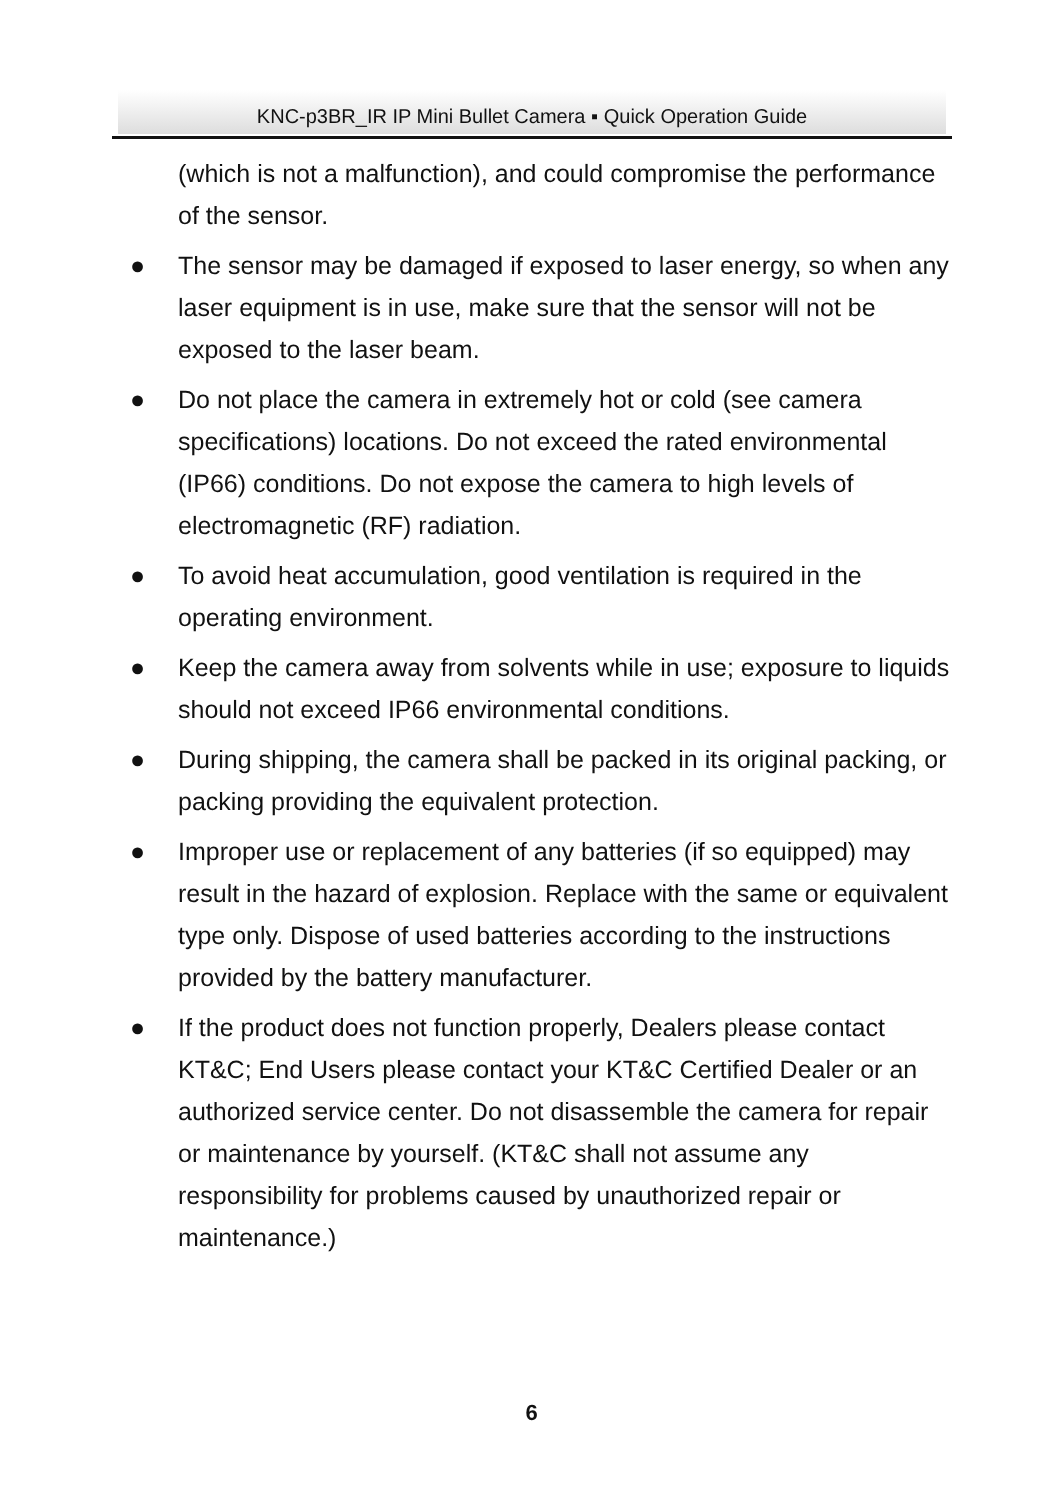KNC-p3BR_IR IP Mini Bullet Camera ▪ Quick Operation Guide
(which is not a malfunction), and could compromise the performance of the sensor.
● The sensor may be damaged if exposed to laser energy, so when any laser equipment is in use, make sure that the sensor will not be exposed to the laser beam.
● Do not place the camera in extremely hot or cold (see camera specifications) locations. Do not exceed the rated environmental (IP66) conditions. Do not expose the camera to high levels of electromagnetic (RF) radiation.
● To avoid heat accumulation, good ventilation is required in the operating environment.
● Keep the camera away from solvents while in use; exposure to liquids should not exceed IP66 environmental conditions.
● During shipping, the camera shall be packed in its original packing, or packing providing the equivalent protection.
● Improper use or replacement of any batteries (if so equipped) may result in the hazard of explosion. Replace with the same or equivalent type only. Dispose of used batteries according to the instructions provided by the battery manufacturer.
● If the product does not function properly, Dealers please contact KT&C; End Users please contact your KT&C Certified Dealer or an authorized service center. Do not disassemble the camera for repair or maintenance by yourself. (KT&C shall not assume any responsibility for problems caused by unauthorized repair or maintenance.)
6